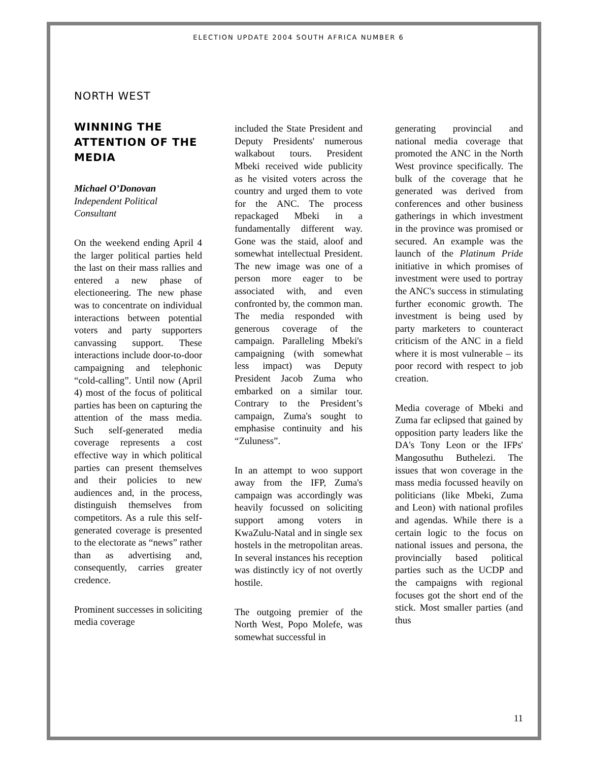ELECTION UPDATE 2004 SOUTH AFRICA NUMBER 6
NORTH WEST
WINNING THE ATTENTION OF THE MEDIA
Michael O’Donovan
Independent Political Consultant
On the weekend ending April 4 the larger political parties held the last on their mass rallies and entered a new phase of electioneering. The new phase was to concentrate on individual interactions between potential voters and party supporters canvassing support. These interactions include door-to-door campaigning and telephonic “cold-calling”. Until now (April 4) most of the focus of political parties has been on capturing the attention of the mass media. Such self-generated media coverage represents a cost effective way in which political parties can present themselves and their policies to new audiences and, in the process, distinguish themselves from competitors. As a rule this self-generated coverage is presented to the electorate as “news” rather than as advertising and, consequently, carries greater credence.
Prominent successes in soliciting media coverage
included the State President and Deputy Presidents' numerous walkabout tours. President Mbeki received wide publicity as he visited voters across the country and urged them to vote for the ANC. The process repackaged Mbeki in a fundamentally different way. Gone was the staid, aloof and somewhat intellectual President. The new image was one of a person more eager to be associated with, and even confronted by, the common man. The media responded with generous coverage of the campaign. Paralleling Mbeki's campaigning (with somewhat less impact) was Deputy President Jacob Zuma who embarked on a similar tour. Contrary to the President’s campaign, Zuma's sought to emphasise continuity and his “Zuluness”.
In an attempt to woo support away from the IFP, Zuma's campaign was accordingly was heavily focussed on soliciting support among voters in KwaZulu-Natal and in single sex hostels in the metropolitan areas. In several instances his reception was distinctly icy of not overtly hostile.
The outgoing premier of the North West, Popo Molefe, was somewhat successful in
generating provincial and national media coverage that promoted the ANC in the North West province specifically. The bulk of the coverage that he generated was derived from conferences and other business gatherings in which investment in the province was promised or secured. An example was the launch of the Platinum Pride initiative in which promises of investment were used to portray the ANC's success in stimulating further economic growth. The investment is being used by party marketers to counteract criticism of the ANC in a field where it is most vulnerable – its poor record with respect to job creation.
Media coverage of Mbeki and Zuma far eclipsed that gained by opposition party leaders like the DA's Tony Leon or the IFPs' Mangosuthu Buthelezi. The issues that won coverage in the mass media focussed heavily on politicians (like Mbeki, Zuma and Leon) with national profiles and agendas. While there is a certain logic to the focus on national issues and persona, the provincially based political parties such as the UCDP and the campaigns with regional focuses got the short end of the stick. Most smaller parties (and thus
11